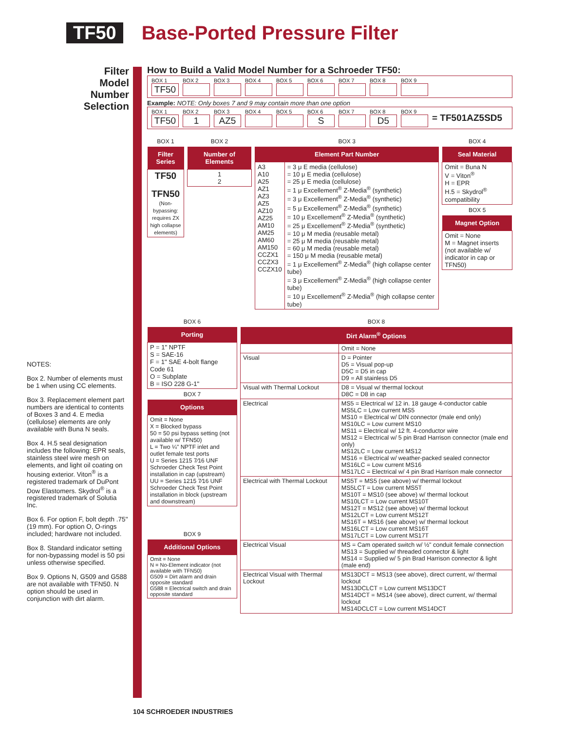TF50 Base-Ported Pressure Filter
Filter Model Number Selection
NOTES:
Box 2. Number of elements must be 1 when using CC elements.
Box 3. Replacement element part numbers are identical to contents of Boxes 3 and 4. E media (cellulose) elements are only available with Buna N seals.
Box 4. H.5 seal designation includes the following: EPR seals, stainless steel wire mesh on elements, and light oil coating on housing exterior. Viton<sup>®</sup> is a registered trademark of DuPont Dow Elastomers. Skydrol<sup>®</sup> is a registered trademark of Solutia Inc.
Box 6. For option F, bolt depth .75" (19 mm). For option O, O-rings included; hardware not included.
Box 8. Standard indicator setting for non-bypassing model is 50 psi unless otherwise specified.
Box 9. Options N, G509 and G588 are not available with TFN50. N option should be used in conjunction with dirt alarm.
How to Build a Valid Model Number for a Schroeder TF50:
BOX 1
TF50
BOX 2 BOX 3 BOX 4 BOX 5 BOX 6 BOX 7 BOX 8 BOX 9
Example: NOTE: Only boxes 7 and 9 may contain more than one option
BOX 1
TF50
BOX 2
1
BOX 3
AZ5
BOX 4 BOX 5 BOX 6
S
BOX 7 BOX 8
D5
BOX 9
= TF501AZ5SD5
BOX 1
| Filter Series |
| --- |
| TF50 TFN50 (Non-bypassing: requires ZX high collapse elements) |
BOX 2
| Number of Elements |
| --- |
| 1 2 |
BOX 3
| Element Part Number | |
| --- | --- |
| A3 A10 A25 AZ1 AZ3 AZ5 AZ10 AZ25 AM10 AM25 AM60 AM150 CCZX1 CCZX3 CCZX10 | = 3 μ E media (cellulose) = 10 μ E media (cellulose) = 25 μ E media (cellulose) = 1 μ Excellement<sup>®</sup> Z-Media<sup>®</sup> (synthetic) = 3 μ Excellement<sup>®</sup> Z-Media<sup>®</sup> (synthetic) = 5 μ Excellement<sup>®</sup> Z-Media<sup>®</sup> (synthetic) = 10 μ Excellement<sup>®</sup> Z-Media<sup>®</sup> (synthetic) = 25 μ Excellement<sup>®</sup> Z-Media<sup>®</sup> (synthetic) = 10 μ M media (reusable metal) = 25 μ M media (reusable metal) = 60 μ M media (reusable metal) = 150 μ M media (reusable metal) = 1 μ Excellement<sup>®</sup> Z-Media<sup>®</sup> (high collapse center tube) = 3 μ Excellement<sup>®</sup> Z-Media<sup>®</sup> (high collapse center tube) = 10 μ Excellement<sup>®</sup> Z-Media<sup>®</sup> (high collapse center tube) |
BOX 4
| Seal Material |
| --- |
| Omit = Buna N V = Viton<sup>®</sup> H = EPR H.5 = Skydrol<sup>®</sup> compatibility |
BOX 5
| Magnet Option |
| --- |
| Omit = None M = Magnet inserts (not available w/ indicator in cap or TFN50) |
BOX 6
| Porting |
| --- |
| P = 1" NPTF S = SAE-16 F = 1" SAE 4-bolt flange Code 61 O = Subplate B = ISO 228 G-1" |
BOX 7
| Options |
| --- |
| Omit = None X = Blocked bypass 50 = 50 psi bypass setting (not available w/ TFN50) L = Two ¼" NPTF inlet and outlet female test ports U = Series 1215 7⁄16 UNF Schroeder Check Test Point installation in cap (upstream) UU = Series 1215 7⁄16 UNF Schroeder Check Test Point installation in block (upstream and downstream) |
BOX 9
| Additional Options |
| --- |
| Omit = None N = No-Element indicator (not available with TFN50) G509 = Dirt alarm and drain opposite standard G588 = Electrical switch and drain opposite standard |
BOX 8
| Dirt Alarm<sup>®</sup> Options | |
| --- | --- |
| | Omit = None |
| Visual | D = Pointer D5 = Visual pop-up D5C = D5 in cap D9 = All stainless D5 |
| Visual with Thermal Lockout | D8 = Visual w/ thermal lockout D8C = D8 in cap |
| Electrical | MS5 = Electrical w/ 12 in. 18 gauge 4-conductor cable MS5LC = Low current MS5 MS10 = Electrical w/ DIN connector (male end only) MS10LC = Low current MS10 MS11 = Electrical w/ 12 ft. 4-conductor wire MS12 = Electrical w/ 5 pin Brad Harrison connector (male end only) MS12LC = Low current MS12 MS16 = Electrical w/ weather-packed sealed connector MS16LC = Low current MS16 MS17LC = Electrical w/ 4 pin Brad Harrison male connector |
| Electrical with Thermal Lockout | MS5T = MS5 (see above) w/ thermal lockout MS5LCT = Low current MS5T MS10T = MS10 (see above) w/ thermal lockout MS10LCT = Low current MS10T MS12T = MS12 (see above) w/ thermal lockout MS12LCT = Low current MS12T MS16T = MS16 (see above) w/ thermal lockout MS16LCT = Low current MS16T MS17LCT = Low current MS17T |
| Electrical Visual | MS = Cam operated switch w/ ½" conduit female connection MS13 = Supplied w/ threaded connector & light MS14 = Supplied w/ 5 pin Brad Harrison connector & light (male end) |
| Electrical Visual with Thermal Lockout | MS13DCT = MS13 (see above), direct current, w/ thermal lockout MS13DCLCT = Low current MS13DCT MS14DCT = MS14 (see above), direct current, w/ thermal lockout MS14DCLCT = Low current MS14DCT |
104 SCHROEDER INDUSTRIES